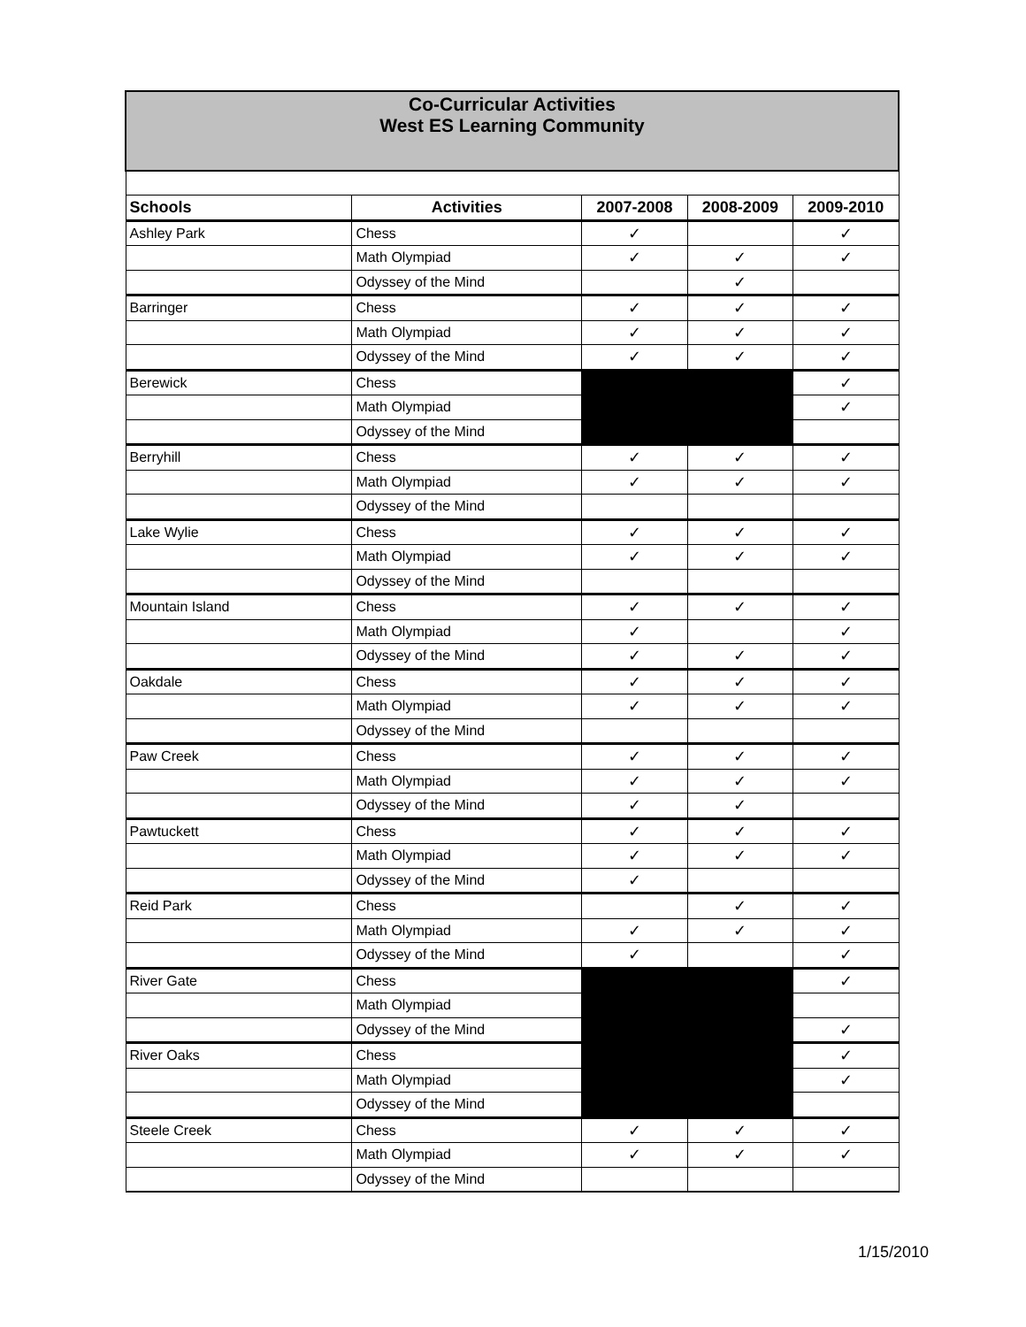| Co-Curricular Activities West ES Learning Community | | | | |
| Schools | Activities | 2007-2008 | 2008-2009 | 2009-2010 |
| Ashley Park | Chess | ✓ | | ✓ |
| | Math Olympiad | ✓ | ✓ | ✓ |
| | Odyssey of the Mind | | ✓ | |
| Barringer | Chess | ✓ | ✓ | ✓ |
| | Math Olympiad | ✓ | ✓ | ✓ |
| | Odyssey of the Mind | ✓ | ✓ | ✓ |
| Berewick | Chess | | | ✓ |
| | Math Olympiad | | | ✓ |
| | Odyssey of the Mind | | | |
| Berryhill | Chess | ✓ | ✓ | ✓ |
| | Math Olympiad | ✓ | ✓ | ✓ |
| | Odyssey of the Mind | | | |
| Lake Wylie | Chess | ✓ | ✓ | ✓ |
| | Math Olympiad | ✓ | ✓ | ✓ |
| | Odyssey of the Mind | | | |
| Mountain Island | Chess | ✓ | ✓ | ✓ |
| | Math Olympiad | ✓ | | ✓ |
| | Odyssey of the Mind | ✓ | ✓ | ✓ |
| Oakdale | Chess | ✓ | ✓ | ✓ |
| | Math Olympiad | ✓ | ✓ | ✓ |
| | Odyssey of the Mind | | | |
| Paw Creek | Chess | ✓ | ✓ | ✓ |
| | Math Olympiad | ✓ | ✓ | ✓ |
| | Odyssey of the Mind | ✓ | ✓ | |
| Pawtuckett | Chess | ✓ | ✓ | ✓ |
| | Math Olympiad | ✓ | ✓ | ✓ |
| | Odyssey of the Mind | ✓ | | |
| Reid Park | Chess | | ✓ | ✓ |
| | Math Olympiad | ✓ | ✓ | ✓ |
| | Odyssey of the Mind | ✓ | | ✓ |
| River Gate | Chess | | | ✓ |
| | Math Olympiad | | | |
| | Odyssey of the Mind | | | ✓ |
| River Oaks | Chess | | | ✓ |
| | Math Olympiad | | | ✓ |
| | Odyssey of the Mind | | | |
| Steele Creek | Chess | ✓ | ✓ | ✓ |
| | Math Olympiad | ✓ | ✓ | ✓ |
| | Odyssey of the Mind | | | |
1/15/2010